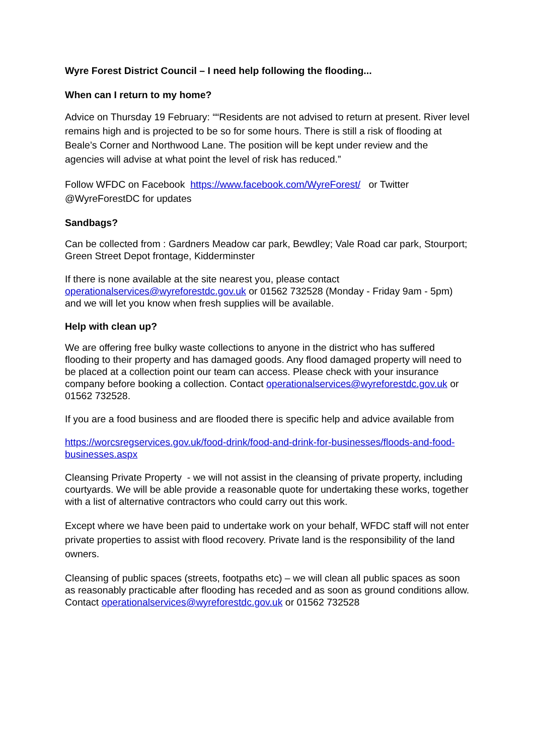Wyre Forest District Council – I need help following the flooding...
When can I return to my home?
Advice on Thursday 19 February: ““Residents are not advised to return at present. River level remains high and is projected to be so for some hours. There is still a risk of flooding at Beale’s Corner and Northwood Lane. The position will be kept under review and the agencies will advise at what point the level of risk has reduced.”
Follow WFDC on Facebook https://www.facebook.com/WyreForest/ or Twitter @WyreForestDC for updates
Sandbags?
Can be collected from : Gardners Meadow car park, Bewdley; Vale Road car park, Stourport; Green Street Depot frontage, Kidderminster
If there is none available at the site nearest you, please contact operationalservices@wyreforestdc.gov.uk or 01562 732528 (Monday - Friday 9am - 5pm) and we will let you know when fresh supplies will be available.
Help with clean up?
We are offering free bulky waste collections to anyone in the district who has suffered flooding to their property and has damaged goods. Any flood damaged property will need to be placed at a collection point our team can access. Please check with your insurance company before booking a collection. Contact operationalservices@wyreforestdc.gov.uk or 01562 732528.
If you are a food business and are flooded there is specific help and advice available from
https://worcsregservices.gov.uk/food-drink/food-and-drink-for-businesses/floods-and-food-businesses.aspx
Cleansing Private Property - we will not assist in the cleansing of private property, including courtyards. We will be able provide a reasonable quote for undertaking these works, together with a list of alternative contractors who could carry out this work.
Except where we have been paid to undertake work on your behalf, WFDC staff will not enter private properties to assist with flood recovery. Private land is the responsibility of the land owners.
Cleansing of public spaces (streets, footpaths etc) – we will clean all public spaces as soon as reasonably practicable after flooding has receded and as soon as ground conditions allow. Contact operationalservices@wyreforestdc.gov.uk or 01562 732528